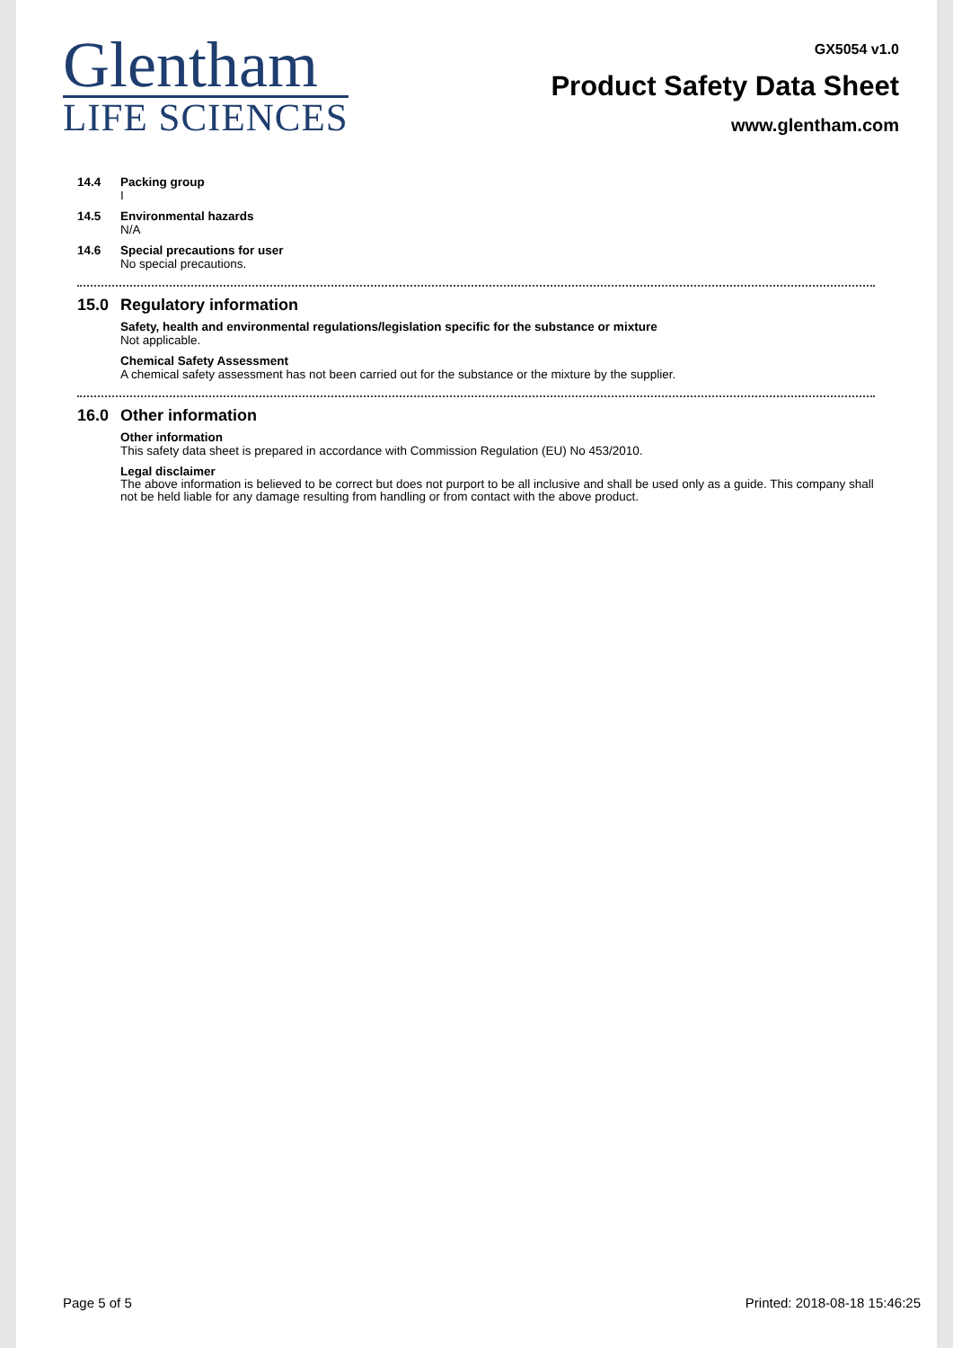Glentham
LIFE SCIENCES
GX5054 v1.0
Product Safety Data Sheet
www.glentham.com
14.4 Packing group
I
14.5 Environmental hazards
N/A
14.6 Special precautions for user
No special precautions.
15.0 Regulatory information
Safety, health and environmental regulations/legislation specific for the substance or mixture
Not applicable.
Chemical Safety Assessment
A chemical safety assessment has not been carried out for the substance or the mixture by the supplier.
16.0 Other information
Other information
This safety data sheet is prepared in accordance with Commission Regulation (EU) No 453/2010.
Legal disclaimer
The above information is believed to be correct but does not purport to be all inclusive and shall be used only as a guide. This company shall not be held liable for any damage resulting from handling or from contact with the above product.
Page 5 of 5 Printed: 2018-08-18 15:46:25